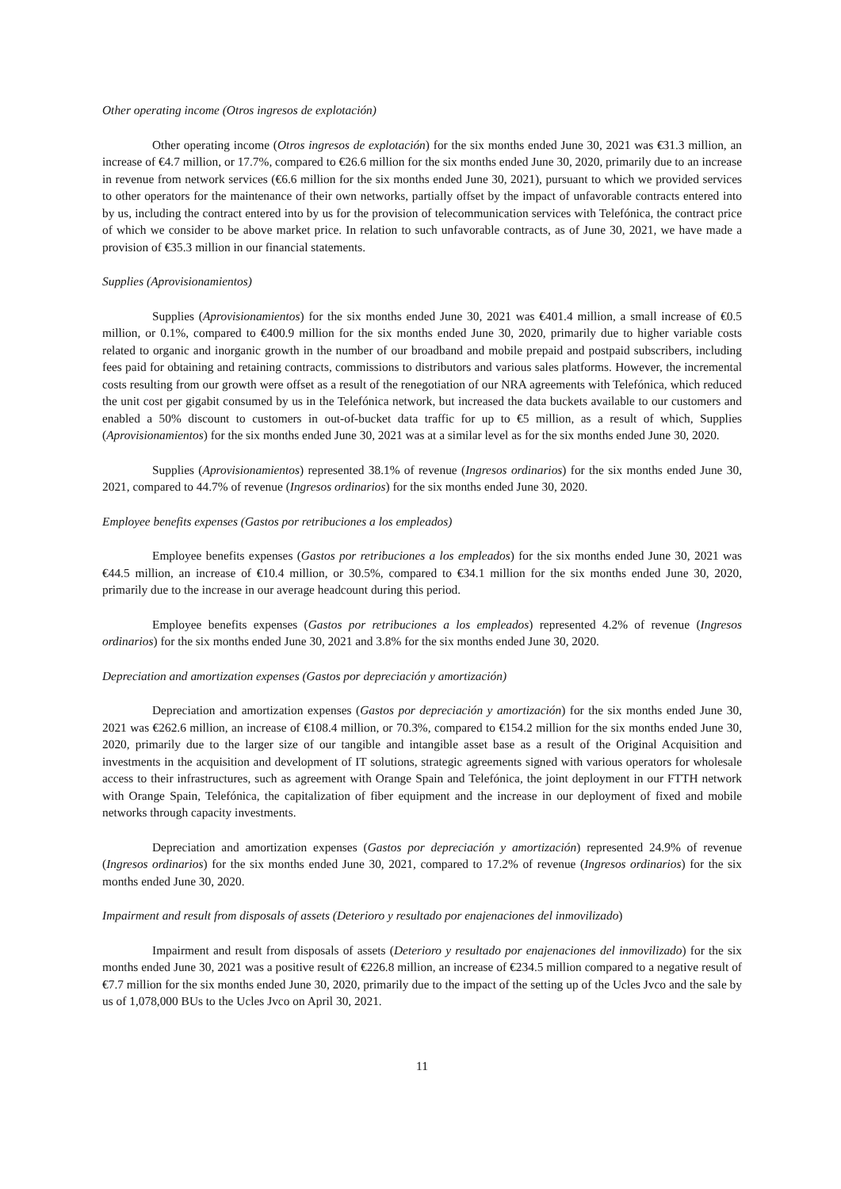Other operating income (Otros ingresos de explotación)
Other operating income (Otros ingresos de explotación) for the six months ended June 30, 2021 was €31.3 million, an increase of €4.7 million, or 17.7%, compared to €26.6 million for the six months ended June 30, 2020, primarily due to an increase in revenue from network services (€6.6 million for the six months ended June 30, 2021), pursuant to which we provided services to other operators for the maintenance of their own networks, partially offset by the impact of unfavorable contracts entered into by us, including the contract entered into by us for the provision of telecommunication services with Telefónica, the contract price of which we consider to be above market price. In relation to such unfavorable contracts, as of June 30, 2021, we have made a provision of €35.3 million in our financial statements.
Supplies (Aprovisionamientos)
Supplies (Aprovisionamientos) for the six months ended June 30, 2021 was €401.4 million, a small increase of €0.5 million, or 0.1%, compared to €400.9 million for the six months ended June 30, 2020, primarily due to higher variable costs related to organic and inorganic growth in the number of our broadband and mobile prepaid and postpaid subscribers, including fees paid for obtaining and retaining contracts, commissions to distributors and various sales platforms. However, the incremental costs resulting from our growth were offset as a result of the renegotiation of our NRA agreements with Telefónica, which reduced the unit cost per gigabit consumed by us in the Telefónica network, but increased the data buckets available to our customers and enabled a 50% discount to customers in out-of-bucket data traffic for up to €5 million, as a result of which, Supplies (Aprovisionamientos) for the six months ended June 30, 2021 was at a similar level as for the six months ended June 30, 2020.
Supplies (Aprovisionamientos) represented 38.1% of revenue (Ingresos ordinarios) for the six months ended June 30, 2021, compared to 44.7% of revenue (Ingresos ordinarios) for the six months ended June 30, 2020.
Employee benefits expenses (Gastos por retribuciones a los empleados)
Employee benefits expenses (Gastos por retribuciones a los empleados) for the six months ended June 30, 2021 was €44.5 million, an increase of €10.4 million, or 30.5%, compared to €34.1 million for the six months ended June 30, 2020, primarily due to the increase in our average headcount during this period.
Employee benefits expenses (Gastos por retribuciones a los empleados) represented 4.2% of revenue (Ingresos ordinarios) for the six months ended June 30, 2021 and 3.8% for the six months ended June 30, 2020.
Depreciation and amortization expenses (Gastos por depreciación y amortización)
Depreciation and amortization expenses (Gastos por depreciación y amortización) for the six months ended June 30, 2021 was €262.6 million, an increase of €108.4 million, or 70.3%, compared to €154.2 million for the six months ended June 30, 2020, primarily due to the larger size of our tangible and intangible asset base as a result of the Original Acquisition and investments in the acquisition and development of IT solutions, strategic agreements signed with various operators for wholesale access to their infrastructures, such as agreement with Orange Spain and Telefónica, the joint deployment in our FTTH network with Orange Spain, Telefónica, the capitalization of fiber equipment and the increase in our deployment of fixed and mobile networks through capacity investments.
Depreciation and amortization expenses (Gastos por depreciación y amortización) represented 24.9% of revenue (Ingresos ordinarios) for the six months ended June 30, 2021, compared to 17.2% of revenue (Ingresos ordinarios) for the six months ended June 30, 2020.
Impairment and result from disposals of assets (Deterioro y resultado por enajenaciones del inmovilizado)
Impairment and result from disposals of assets (Deterioro y resultado por enajenaciones del inmovilizado) for the six months ended June 30, 2021 was a positive result of €226.8 million, an increase of €234.5 million compared to a negative result of €7.7 million for the six months ended June 30, 2020, primarily due to the impact of the setting up of the Ucles Jvco and the sale by us of 1,078,000 BUs to the Ucles Jvco on April 30, 2021.
11